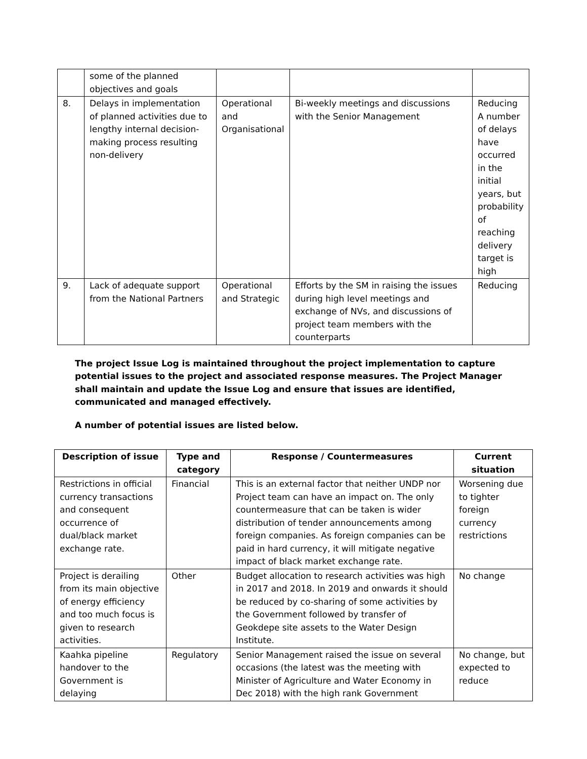| | some of the planned objectives and goals | | | |
| 8. | Delays in implementation of planned activities due to lengthy internal decision-making process resulting non-delivery | Operational and Organisational | Bi-weekly meetings and discussions with the Senior Management | Reducing A number of delays have occurred in the initial years, but probability of reaching delivery target is high |
| 9. | Lack of adequate support from the National Partners | Operational and Strategic | Efforts by the SM in raising the issues during high level meetings and exchange of NVs, and discussions of project team members with the counterparts | Reducing |
The project Issue Log is maintained throughout the project implementation to capture potential issues to the project and associated response measures. The Project Manager shall maintain and update the Issue Log and ensure that issues are identified, communicated and managed effectively.
A number of potential issues are listed below.
| Description of issue | Type and category | Response / Countermeasures | Current situation |
| --- | --- | --- | --- |
| Restrictions in official currency transactions and consequent occurrence of dual/black market exchange rate. | Financial | This is an external factor that neither UNDP nor Project team can have an impact on. The only countermeasure that can be taken is wider distribution of tender announcements among foreign companies. As foreign companies can be paid in hard currency, it will mitigate negative impact of black market exchange rate. | Worsening due to tighter foreign currency restrictions |
| Project is derailing from its main objective of energy efficiency and too much focus is given to research activities. | Other | Budget allocation to research activities was high in 2017 and 2018. In 2019 and onwards it should be reduced by co-sharing of some activities by the Government followed by transfer of Geokdepe site assets to the Water Design Institute. | No change |
| Kaahka pipeline handover to the Government is delaying | Regulatory | Senior Management raised the issue on several occasions (the latest was the meeting with Minister of Agriculture and Water Economy in Dec 2018) with the high rank Government | No change, but expected to reduce |